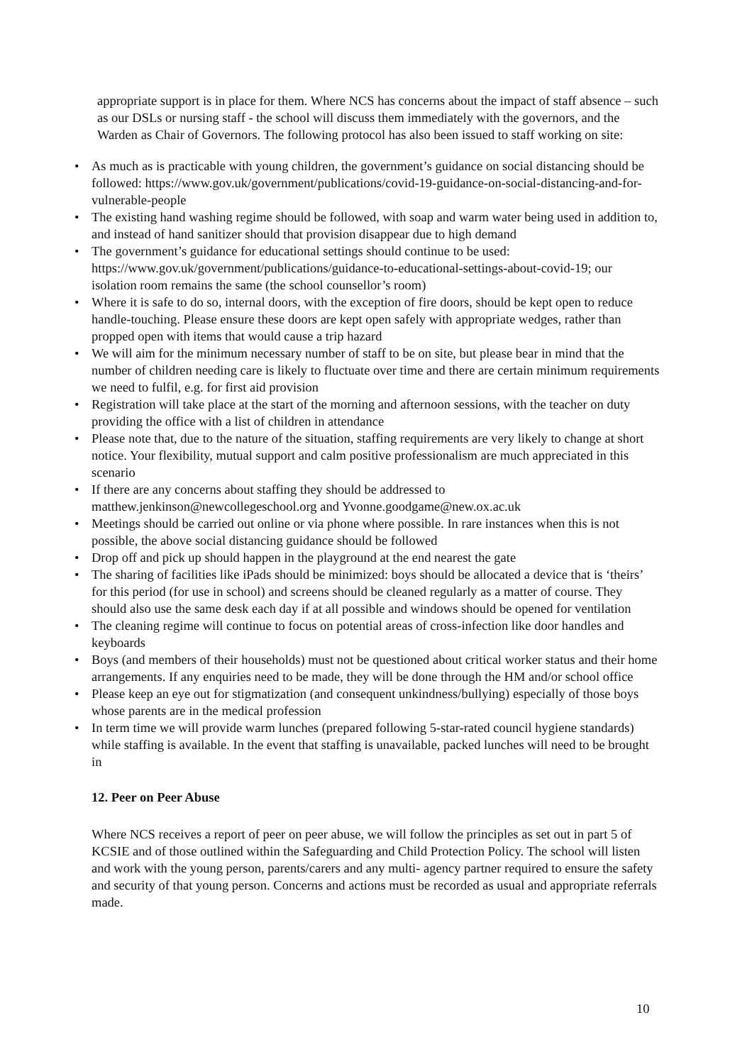appropriate support is in place for them. Where NCS has concerns about the impact of staff absence – such as our DSLs or nursing staff - the school will discuss them immediately with the governors, and the Warden as Chair of Governors. The following protocol has also been issued to staff working on site:
• As much as is practicable with young children, the government’s guidance on social distancing should be followed: https://www.gov.uk/government/publications/covid-19-guidance-on-social-distancing-and-for-vulnerable-people
• The existing hand washing regime should be followed, with soap and warm water being used in addition to, and instead of hand sanitizer should that provision disappear due to high demand
• The government’s guidance for educational settings should continue to be used: https://www.gov.uk/government/publications/guidance-to-educational-settings-about-covid-19; our isolation room remains the same (the school counsellor’s room)
• Where it is safe to do so, internal doors, with the exception of fire doors, should be kept open to reduce handle-touching. Please ensure these doors are kept open safely with appropriate wedges, rather than propped open with items that would cause a trip hazard
• We will aim for the minimum necessary number of staff to be on site, but please bear in mind that the number of children needing care is likely to fluctuate over time and there are certain minimum requirements we need to fulfil, e.g. for first aid provision
• Registration will take place at the start of the morning and afternoon sessions, with the teacher on duty providing the office with a list of children in attendance
• Please note that, due to the nature of the situation, staffing requirements are very likely to change at short notice. Your flexibility, mutual support and calm positive professionalism are much appreciated in this scenario
• If there are any concerns about staffing they should be addressed to matthew.jenkinson@newcollegeschool.org and Yvonne.goodgame@new.ox.ac.uk
• Meetings should be carried out online or via phone where possible. In rare instances when this is not possible, the above social distancing guidance should be followed
• Drop off and pick up should happen in the playground at the end nearest the gate
• The sharing of facilities like iPads should be minimized: boys should be allocated a device that is ‘theirs’ for this period (for use in school) and screens should be cleaned regularly as a matter of course. They should also use the same desk each day if at all possible and windows should be opened for ventilation
• The cleaning regime will continue to focus on potential areas of cross-infection like door handles and keyboards
• Boys (and members of their households) must not be questioned about critical worker status and their home arrangements. If any enquiries need to be made, they will be done through the HM and/or school office
• Please keep an eye out for stigmatization (and consequent unkindness/bullying) especially of those boys whose parents are in the medical profession
• In term time we will provide warm lunches (prepared following 5-star-rated council hygiene standards) while staffing is available. In the event that staffing is unavailable, packed lunches will need to be brought in
12. Peer on Peer Abuse
Where NCS receives a report of peer on peer abuse, we will follow the principles as set out in part 5 of KCSIE and of those outlined within the Safeguarding and Child Protection Policy. The school will listen and work with the young person, parents/carers and any multi- agency partner required to ensure the safety and security of that young person. Concerns and actions must be recorded as usual and appropriate referrals made.
10